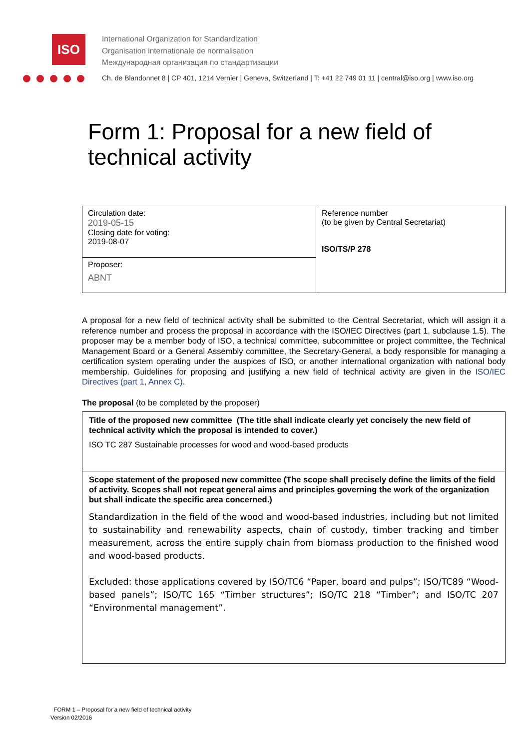ISO
International Organization for Standardization
Organisation internationale de normalisation
Международная организация по стандартизации
Ch. de Blandonnet 8 | CP 401, 1214 Vernier | Geneva, Switzerland | T: +41 22 749 01 11 | central@iso.org | www.iso.org
Form 1: Proposal for a new field of technical activity
| Circulation date: 2019-05-15 Closing date for voting: 2019-08-07 | Reference number (to be given by Central Secretariat) ISO/TS/P 278 |
| Proposer: ABNT | |
A proposal for a new field of technical activity shall be submitted to the Central Secretariat, which will assign it a reference number and process the proposal in accordance with the ISO/IEC Directives (part 1, subclause 1.5). The proposer may be a member body of ISO, a technical committee, subcommittee or project committee, the Technical Management Board or a General Assembly committee, the Secretary-General, a body responsible for managing a certification system operating under the auspices of ISO, or another international organization with national body membership. Guidelines for proposing and justifying a new field of technical activity are given in the ISO/IEC Directives (part 1, Annex C).
The proposal (to be completed by the proposer)
Title of the proposed new committee (The title shall indicate clearly yet concisely the new field of technical activity which the proposal is intended to cover.)
ISO TC 287 Sustainable processes for wood and wood-based products
Scope statement of the proposed new committee (The scope shall precisely define the limits of the field of activity. Scopes shall not repeat general aims and principles governing the work of the organization but shall indicate the specific area concerned.)
Standardization in the field of the wood and wood-based industries, including but not limited to sustainability and renewability aspects, chain of custody, timber tracking and timber measurement, across the entire supply chain from biomass production to the finished wood and wood-based products.
Excluded: those applications covered by ISO/TC6 “Paper, board and pulps”; ISO/TC89 “Wood-based panels”; ISO/TC 165 “Timber structures”; ISO/TC 218 “Timber”; and ISO/TC 207 “Environmental management”.
FORM 1 – Proposal for a new field of technical activity
Version 02/2016